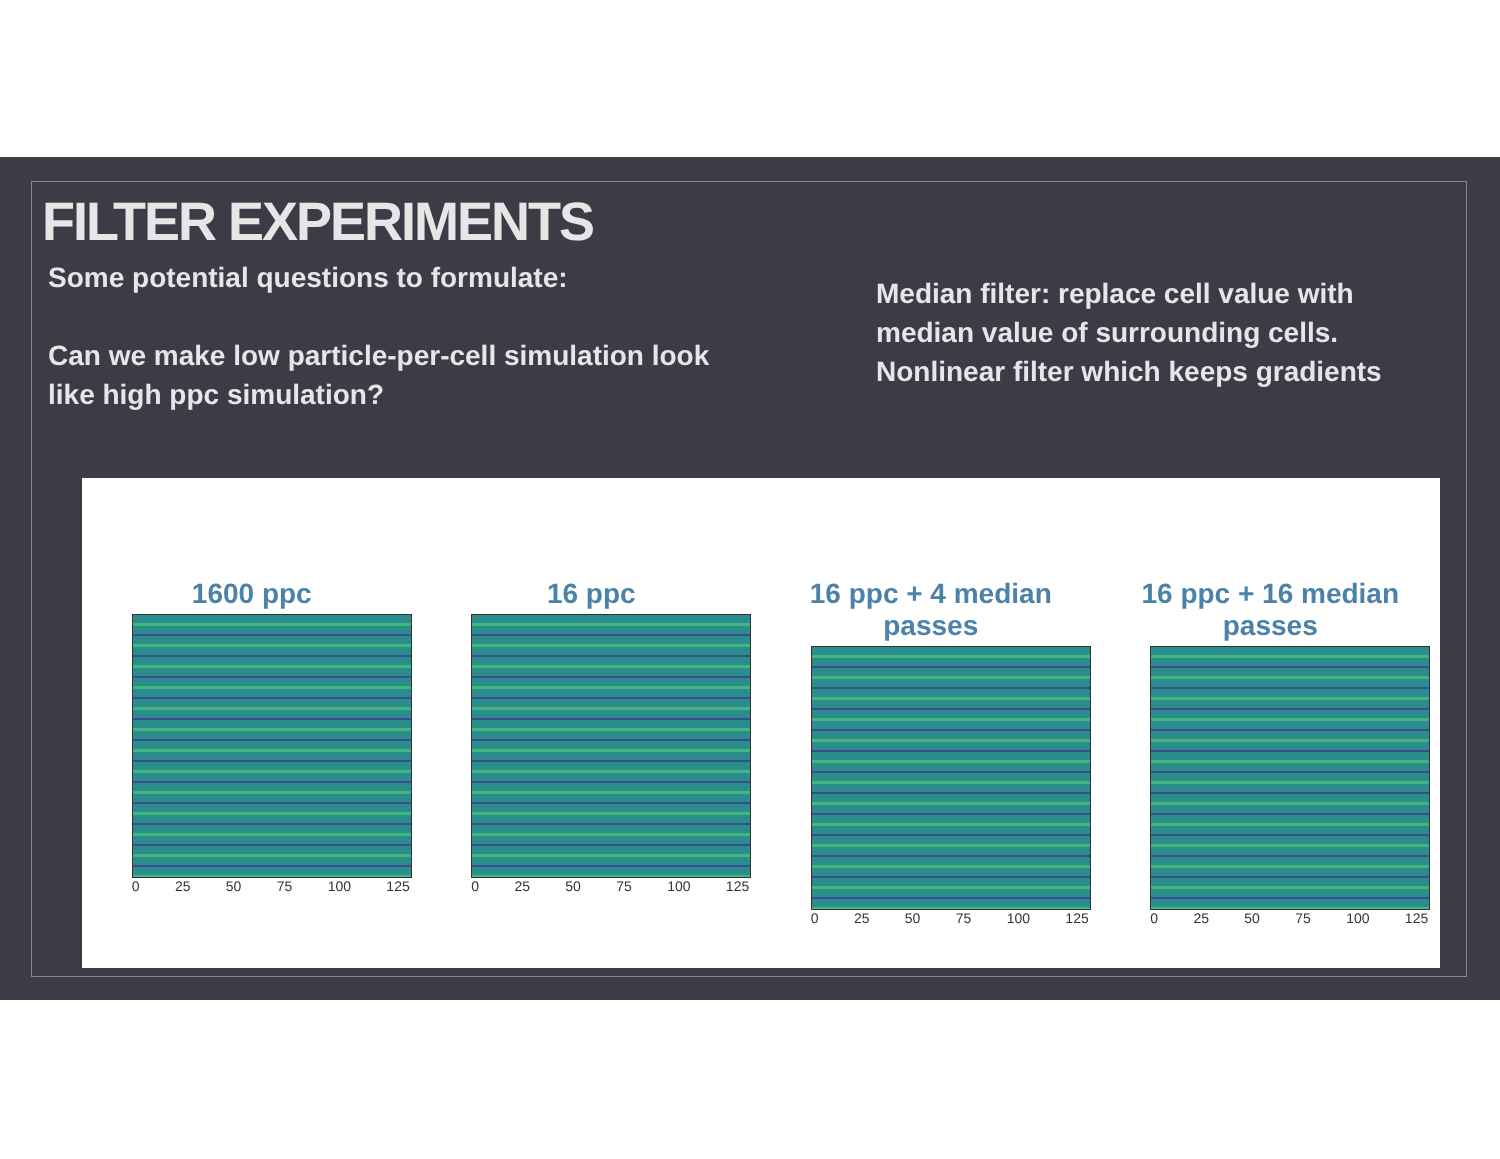FILTER EXPERIMENTS
Some potential questions to formulate:
Can we make low particle-per-cell simulation look like high ppc simulation?
Median filter: replace cell value with median value of surrounding cells. Nonlinear filter which keeps gradients
1600 ppc
0 25 50 75 100 125
16 ppc
0 25 50 75 100 125
16 ppc + 4 median passes
0 25 50 75 100 125
16 ppc + 16 median passes
0 25 50 75 100 125